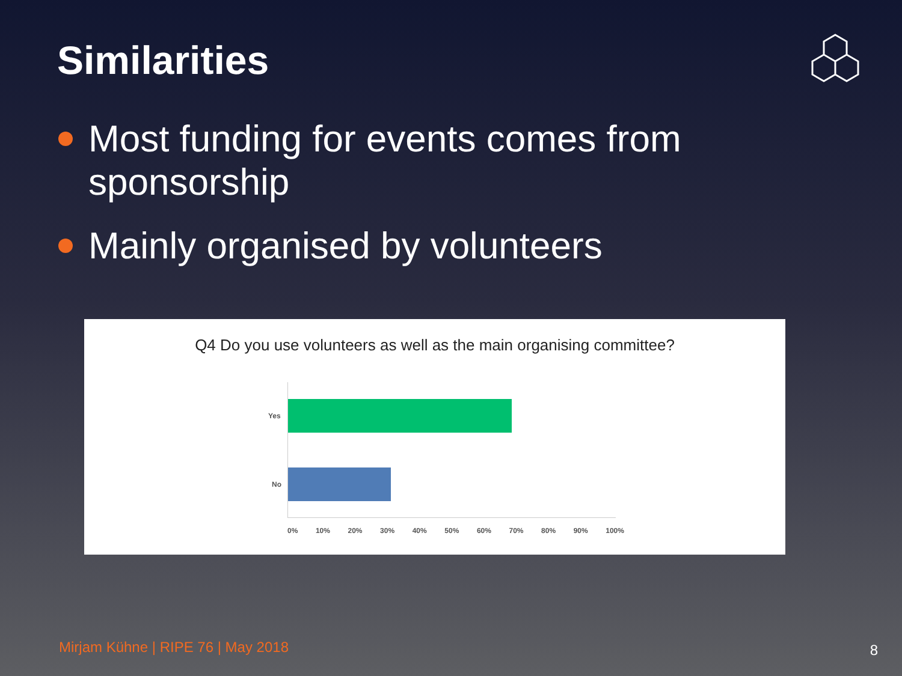Similarities
Most funding for events comes from sponsorship
Mainly organised by volunteers
Q4 Do you use volunteers as well as the main organising committee?
Yes
No
0% 10% 20% 30% 40% 50% 60% 70% 80% 90% 100%
Mirjam Kühne | RIPE 76 | May 2018
8